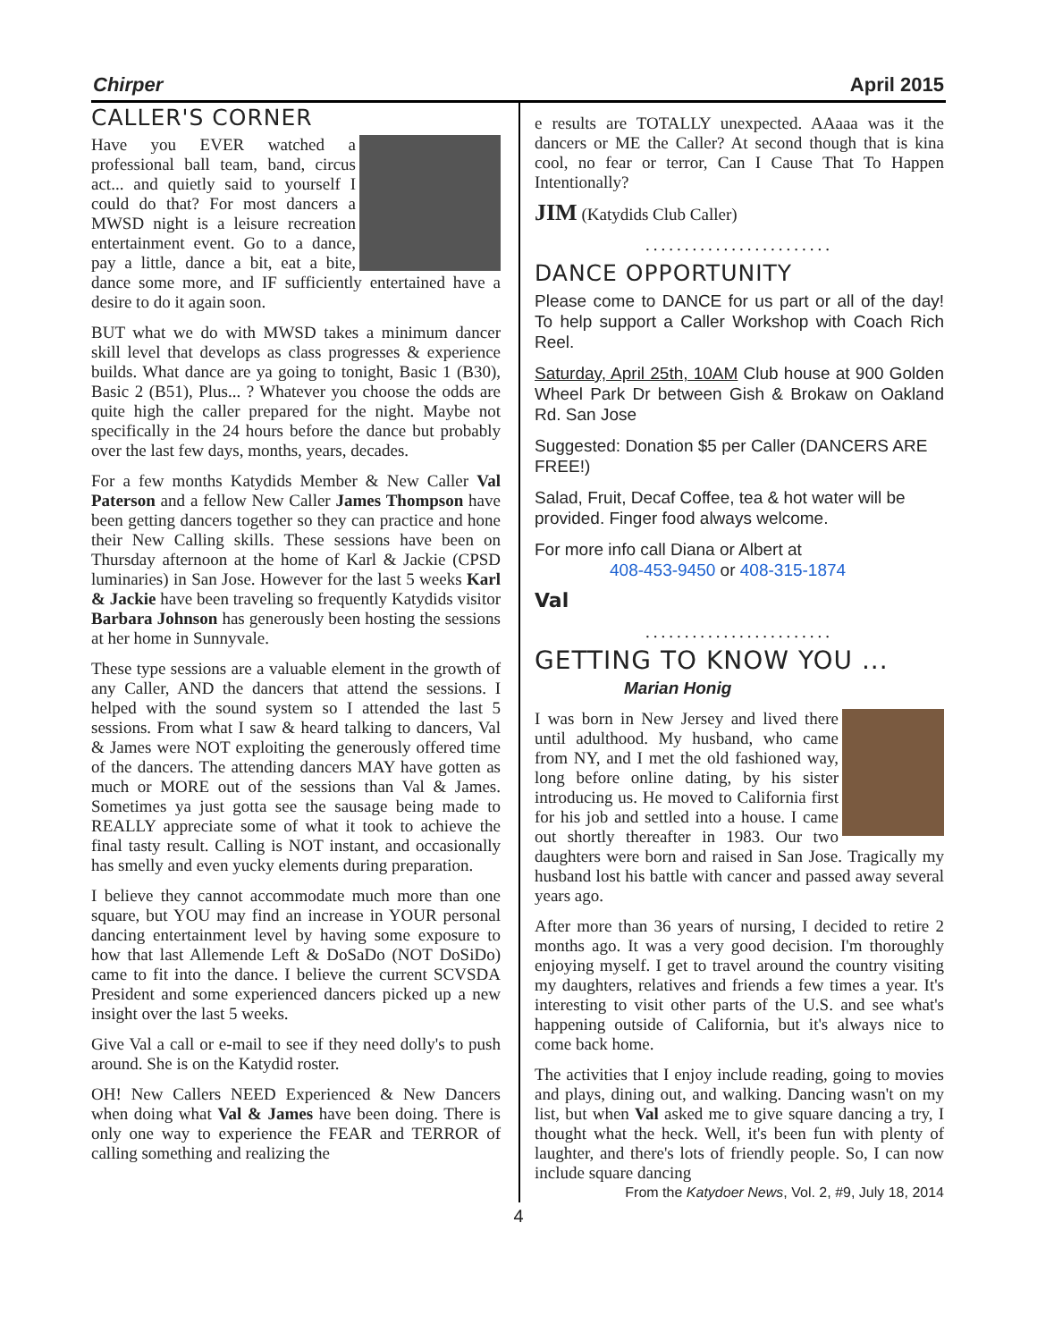Chirper April 2015
CALLER'S CORNER
Have you EVER watched a professional ball team, band, circus act... and quietly said to yourself I could do that? For most dancers a MWSD night is a leisure recreation entertainment event. Go to a dance, pay a little, dance a bit, eat a bite, dance some more, and IF sufficiently entertained have a desire to do it again soon.
BUT what we do with MWSD takes a minimum dancer skill level that develops as class progresses & experience builds. What dance are ya going to tonight, Basic 1 (B30), Basic 2 (B51), Plus... ? Whatever you choose the odds are quite high the caller prepared for the night. Maybe not specifically in the 24 hours before the dance but probably over the last few days, months, years, decades.
For a few months Katydids Member & New Caller Val Paterson and a fellow New Caller James Thompson have been getting dancers together so they can practice and hone their New Calling skills. These sessions have been on Thursday afternoon at the home of Karl & Jackie (CPSD luminaries) in San Jose. However for the last 5 weeks Karl & Jackie have been traveling so frequently Katydids visitor Barbara Johnson has generously been hosting the sessions at her home in Sunnyvale.
These type sessions are a valuable element in the growth of any Caller, AND the dancers that attend the sessions. I helped with the sound system so I attended the last 5 sessions. From what I saw & heard talking to dancers, Val & James were NOT exploiting the generously offered time of the dancers. The attending dancers MAY have gotten as much or MORE out of the sessions than Val & James. Sometimes ya just gotta see the sausage being made to REALLY appreciate some of what it took to achieve the final tasty result. Calling is NOT instant, and occasionally has smelly and even yucky elements during preparation.
I believe they cannot accommodate much more than one square, but YOU may find an increase in YOUR personal dancing entertainment level by having some exposure to how that last Allemende Left & DoSaDo (NOT DoSiDo) came to fit into the dance. I believe the current SCVSDA President and some experienced dancers picked up a new insight over the last 5 weeks.
Give Val a call or e-mail to see if they need dolly's to push around. She is on the Katydid roster.
OH! New Callers NEED Experienced & New Dancers when doing what Val & James have been doing. There is only one way to experience the FEAR and TERROR of calling something and realizing the
e results are TOTALLY unexpected. AAaaa was it the dancers or ME the Caller? At second though that is kina cool, no fear or terror, Can I Cause That To Happen Intentionally?
JIM (Katydids Club Caller)
........................
DANCE OPPORTUNITY
Please come to DANCE for us part or all of the day! To help support a Caller Workshop with Coach Rich Reel.
Saturday, April 25th, 10AM Club house at 900 Golden Wheel Park Dr between Gish & Brokaw on Oakland Rd. San Jose
Suggested: Donation $5 per Caller (DANCERS ARE FREE!)
Salad, Fruit, Decaf Coffee, tea & hot water will be provided. Finger food always welcome.
For more info call Diana or Albert at
408-453-9450 or 408-315-1874
Val
........................
GETTING TO KNOW YOU ...
Marian Honig
I was born in New Jersey and lived there until adulthood. My husband, who came from NY, and I met the old fashioned way, long before online dating, by his sister introducing us. He moved to California first for his job and settled into a house. I came out shortly thereafter in 1983. Our two daughters were born and raised in San Jose. Tragically my husband lost his battle with cancer and passed away several years ago.
After more than 36 years of nursing, I decided to retire 2 months ago. It was a very good decision. I'm thoroughly enjoying myself. I get to travel around the country visiting my daughters, relatives and friends a few times a year. It's interesting to visit other parts of the U.S. and see what's happening outside of California, but it's always nice to come back home.
The activities that I enjoy include reading, going to movies and plays, dining out, and walking. Dancing wasn't on my list, but when Val asked me to give square dancing a try, I thought what the heck. Well, it's been fun with plenty of laughter, and there's lots of friendly people. So, I can now include square dancing
From the Katydoer News, Vol. 2, #9, July 18, 2014
4